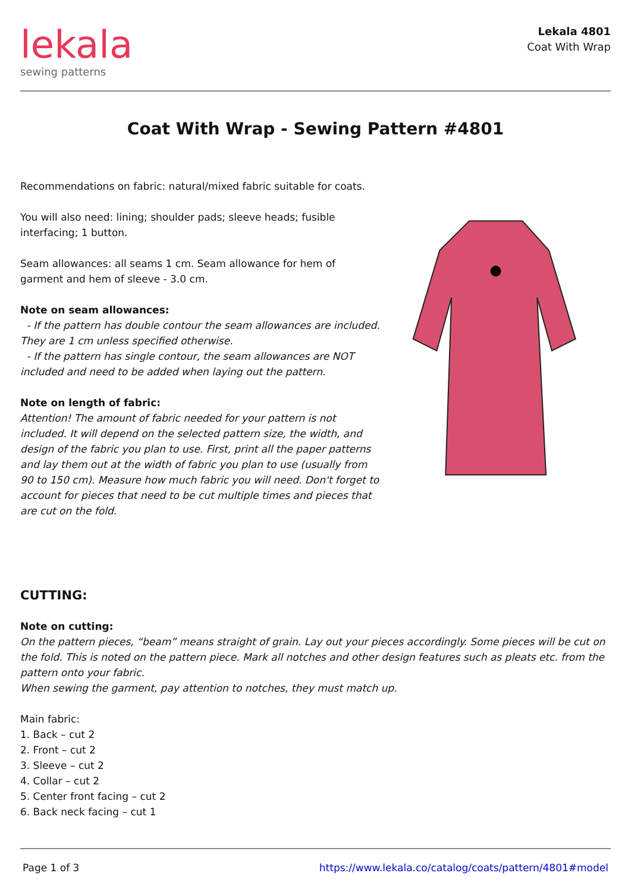lekala
sewing patterns
Lekala 4801
Coat With Wrap
Coat With Wrap - Sewing Pattern #4801
Recommendations on fabric: natural/mixed fabric suitable for coats.
You will also need: lining; shoulder pads; sleeve heads; fusible interfacing; 1 button.
Seam allowances: all seams 1 cm. Seam allowance for hem of garment and hem of sleeve - 3.0 cm.
Note on seam allowances:
- If the pattern has double contour the seam allowances are included. They are 1 cm unless specified otherwise.
- If the pattern has single contour, the seam allowances are NOT included and need to be added when laying out the pattern.
Note on length of fabric:
Attention! The amount of fabric needed for your pattern is not included. It will depend on the selected pattern size, the width, and design of the fabric you plan to use. First, print all the paper patterns and lay them out at the width of fabric you plan to use (usually from 90 to 150 cm). Measure how much fabric you will need. Don't forget to account for pieces that need to be cut multiple times and pieces that are cut on the fold.
CUTTING:
Note on cutting:
On the pattern pieces, “beam” means straight of grain. Lay out your pieces accordingly. Some pieces will be cut on the fold. This is noted on the pattern piece. Mark all notches and other design features such as pleats etc. from the pattern onto your fabric.
When sewing the garment, pay attention to notches, they must match up.
Main fabric:
1. Back – cut 2
2. Front – cut 2
3. Sleeve – cut 2
4. Collar – cut 2
5. Center front facing – cut 2
6. Back neck facing – cut 1
Page 1 of 3 https://www.lekala.co/catalog/coats/pattern/4801#model